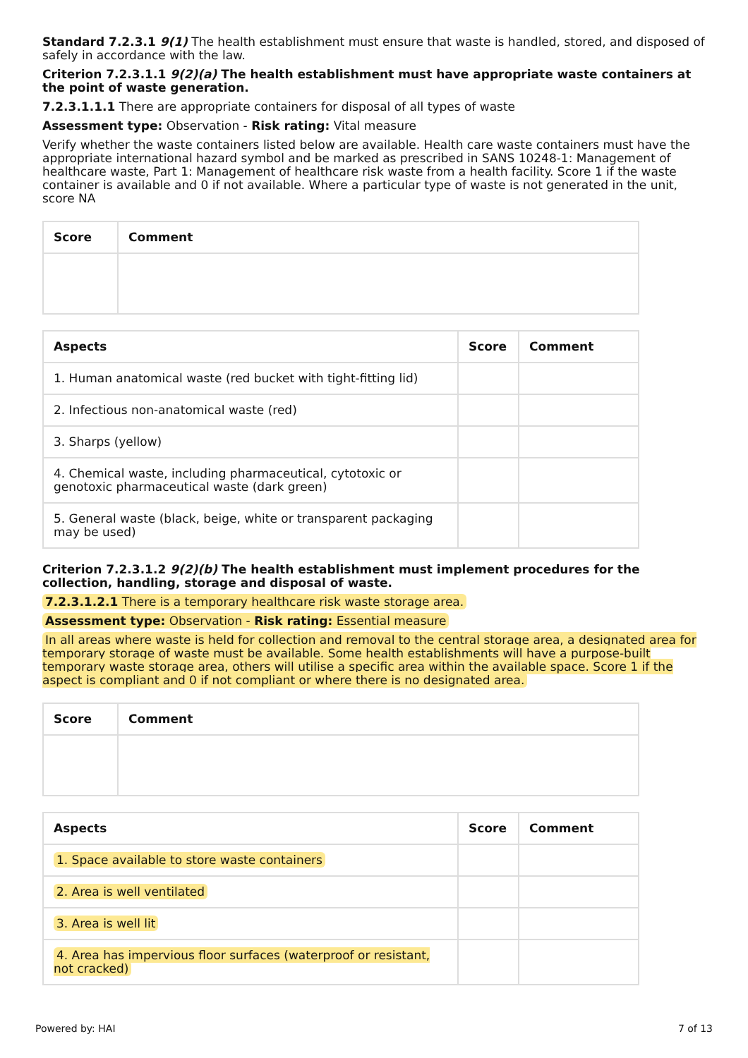Standard 7.2.3.1 9(1) The health establishment must ensure that waste is handled, stored, and disposed of safely in accordance with the law.
Criterion 7.2.3.1.1 9(2)(a) The health establishment must have appropriate waste containers at the point of waste generation.
7.2.3.1.1.1 There are appropriate containers for disposal of all types of waste
Assessment type: Observation - Risk rating: Vital measure
Verify whether the waste containers listed below are available. Health care waste containers must have the appropriate international hazard symbol and be marked as prescribed in SANS 10248-1: Management of healthcare waste, Part 1: Management of healthcare risk waste from a health facility. Score 1 if the waste container is available and 0 if not available. Where a particular type of waste is not generated in the unit, score NA
| Score | Comment |
| --- | --- |
| Aspects | Score | Comment |
| --- | --- | --- |
| 1. Human anatomical waste (red bucket with tight-fitting lid) | | |
| 2. Infectious non-anatomical waste (red) | | |
| 3. Sharps (yellow) | | |
| 4. Chemical waste, including pharmaceutical, cytotoxic or genotoxic pharmaceutical waste (dark green) | | |
| 5. General waste (black, beige, white or transparent packaging may be used) | | |
Criterion 7.2.3.1.2 9(2)(b) The health establishment must implement procedures for the collection, handling, storage and disposal of waste.
7.2.3.1.2.1 There is a temporary healthcare risk waste storage area.
Assessment type: Observation - Risk rating: Essential measure
In all areas where waste is held for collection and removal to the central storage area, a designated area for temporary storage of waste must be available. Some health establishments will have a purpose-built temporary waste storage area, others will utilise a specific area within the available space. Score 1 if the aspect is compliant and 0 if not compliant or where there is no designated area.
| Score | Comment |
| --- | --- |
| Aspects | Score | Comment |
| --- | --- | --- |
| 1. Space available to store waste containers | | |
| 2. Area is well ventilated | | |
| 3. Area is well lit | | |
| 4. Area has impervious floor surfaces (waterproof or resistant, not cracked) | | |
Powered by: HAI 7 of 13